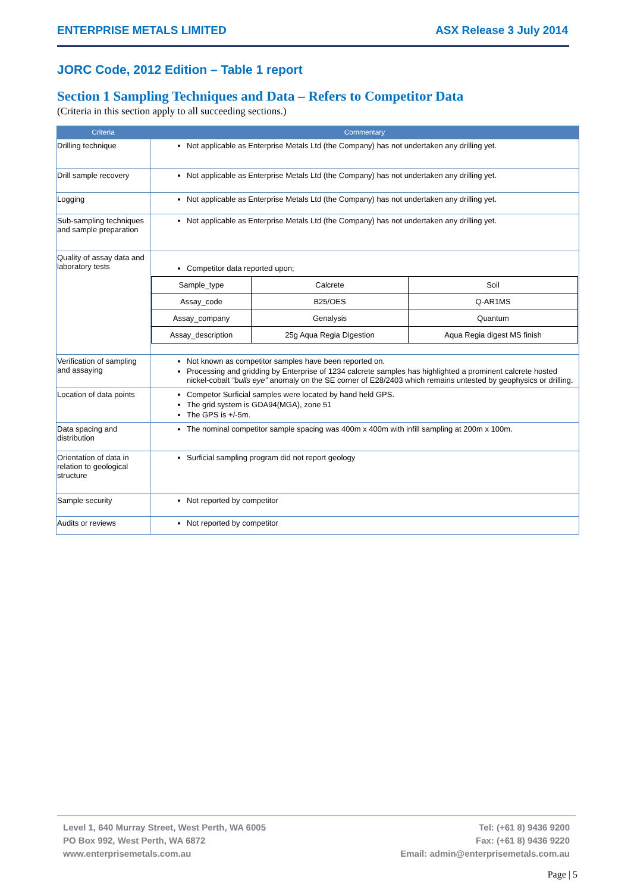ENTERPRISE METALS LIMITED ASX Release 3 July 2014
JORC Code, 2012 Edition – Table 1 report
Section 1 Sampling Techniques and Data – Refers to Competitor Data
(Criteria in this section apply to all succeeding sections.)
| Criteria | Commentary |
| --- | --- |
| Drilling technique | Not applicable as Enterprise Metals Ltd (the Company) has not undertaken any drilling yet. |
| Drill sample recovery | Not applicable as Enterprise Metals Ltd (the Company) has not undertaken any drilling yet. |
| Logging | Not applicable as Enterprise Metals Ltd (the Company) has not undertaken any drilling yet. |
| Sub-sampling techniques and sample preparation | Not applicable as Enterprise Metals Ltd (the Company) has not undertaken any drilling yet. |
| Quality of assay data and laboratory tests | Competitor data reported upon; / Sample_type / Calcrete / Soil / / Assay_code / B25/OES / Q-AR1MS / / Assay_company / Genalysis / Quantum / / Assay_description / 25g Aqua Regia Digestion / Aqua Regia digest MS finish / |
| Verification of sampling and assaying | Not known as competitor samples have been reported on. Processing and gridding by Enterprise of 1234 calcrete samples has highlighted a prominent calcrete hosted nickel-cobalt “bulls eye” anomaly on the SE corner of E28/2403 which remains untested by geophysics or drilling. |
| Location of data points | Competor Surficial samples were located by hand held GPS. The grid system is GDA94(MGA), zone 51 The GPS is +/-5m. |
| Data spacing and distribution | The nominal competitor sample spacing was 400m x 400m with infill sampling at 200m x 100m. |
| Orientation of data in relation to geological structure | Surficial sampling program did not report geology |
| Sample security | Not reported by competitor |
| Audits or reviews | Not reported by competitor |
Level 1, 640 Murray Street, West Perth, WA 6005
PO Box 992, West Perth, WA 6872
www.enterprisemetals.com.au
Tel: (+61 8) 9436 9200
Fax: (+61 8) 9436 9220
Email: admin@enterprisemetals.com.au
Page | 5